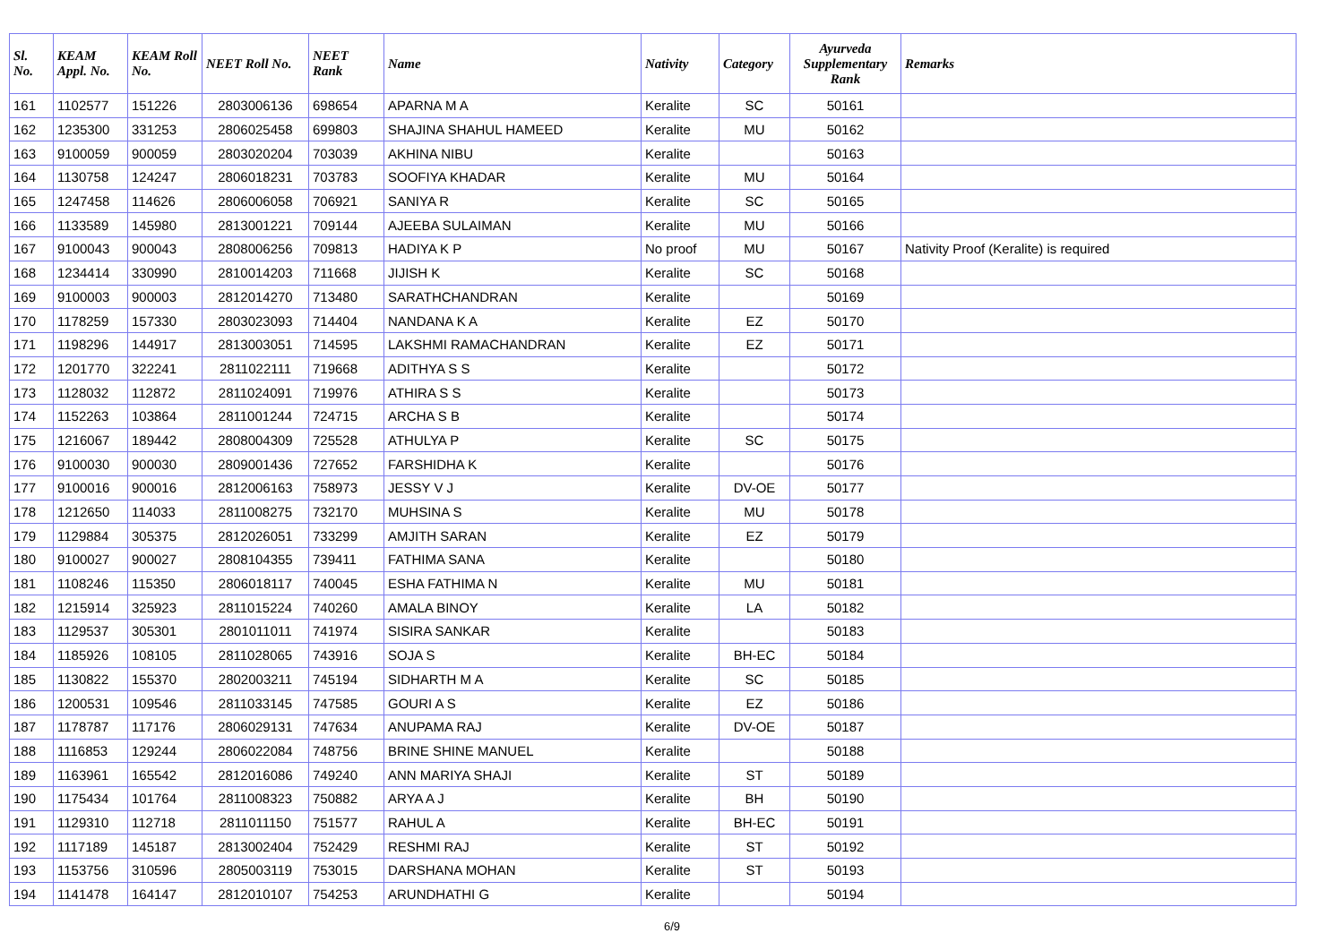| Sl. No. | KEAM Appl. No. | KEAM Roll No. | NEET Roll No. | NEET Rank | Name | Nativity | Category | Ayurveda Supplementary Rank | Remarks |
| --- | --- | --- | --- | --- | --- | --- | --- | --- | --- |
| 161 | 1102577 | 151226 | 2803006136 | 698654 | APARNA M A | Keralite | SC | 50161 | |
| 162 | 1235300 | 331253 | 2806025458 | 699803 | SHAJINA SHAHUL HAMEED | Keralite | MU | 50162 | |
| 163 | 9100059 | 900059 | 2803020204 | 703039 | AKHINA NIBU | Keralite | | 50163 | |
| 164 | 1130758 | 124247 | 2806018231 | 703783 | SOOFIYA KHADAR | Keralite | MU | 50164 | |
| 165 | 1247458 | 114626 | 2806006058 | 706921 | SANIYA R | Keralite | SC | 50165 | |
| 166 | 1133589 | 145980 | 2813001221 | 709144 | AJEEBA SULAIMAN | Keralite | MU | 50166 | |
| 167 | 9100043 | 900043 | 2808006256 | 709813 | HADIYA K P | No proof | MU | 50167 | Nativity Proof (Keralite) is required |
| 168 | 1234414 | 330990 | 2810014203 | 711668 | JIJISH K | Keralite | SC | 50168 | |
| 169 | 9100003 | 900003 | 2812014270 | 713480 | SARATHCHANDRAN | Keralite | | 50169 | |
| 170 | 1178259 | 157330 | 2803023093 | 714404 | NANDANA K A | Keralite | EZ | 50170 | |
| 171 | 1198296 | 144917 | 2813003051 | 714595 | LAKSHMI RAMACHANDRAN | Keralite | EZ | 50171 | |
| 172 | 1201770 | 322241 | 2811022111 | 719668 | ADITHYA S S | Keralite | | 50172 | |
| 173 | 1128032 | 112872 | 2811024091 | 719976 | ATHIRA S S | Keralite | | 50173 | |
| 174 | 1152263 | 103864 | 2811001244 | 724715 | ARCHA S B | Keralite | | 50174 | |
| 175 | 1216067 | 189442 | 2808004309 | 725528 | ATHULYA P | Keralite | SC | 50175 | |
| 176 | 9100030 | 900030 | 2809001436 | 727652 | FARSHIDHA K | Keralite | | 50176 | |
| 177 | 9100016 | 900016 | 2812006163 | 758973 | JESSY V J | Keralite | DV-OE | 50177 | |
| 178 | 1212650 | 114033 | 2811008275 | 732170 | MUHSINA S | Keralite | MU | 50178 | |
| 179 | 1129884 | 305375 | 2812026051 | 733299 | AMJITH SARAN | Keralite | EZ | 50179 | |
| 180 | 9100027 | 900027 | 2808104355 | 739411 | FATHIMA SANA | Keralite | | 50180 | |
| 181 | 1108246 | 115350 | 2806018117 | 740045 | ESHA FATHIMA N | Keralite | MU | 50181 | |
| 182 | 1215914 | 325923 | 2811015224 | 740260 | AMALA BINOY | Keralite | LA | 50182 | |
| 183 | 1129537 | 305301 | 2801011011 | 741974 | SISIRA SANKAR | Keralite | | 50183 | |
| 184 | 1185926 | 108105 | 2811028065 | 743916 | SOJA S | Keralite | BH-EC | 50184 | |
| 185 | 1130822 | 155370 | 2802003211 | 745194 | SIDHARTH M A | Keralite | SC | 50185 | |
| 186 | 1200531 | 109546 | 2811033145 | 747585 | GOURI A S | Keralite | EZ | 50186 | |
| 187 | 1178787 | 117176 | 2806029131 | 747634 | ANUPAMA RAJ | Keralite | DV-OE | 50187 | |
| 188 | 1116853 | 129244 | 2806022084 | 748756 | BRINE SHINE MANUEL | Keralite | | 50188 | |
| 189 | 1163961 | 165542 | 2812016086 | 749240 | ANN MARIYA SHAJI | Keralite | ST | 50189 | |
| 190 | 1175434 | 101764 | 2811008323 | 750882 | ARYA A J | Keralite | BH | 50190 | |
| 191 | 1129310 | 112718 | 2811011150 | 751577 | RAHUL A | Keralite | BH-EC | 50191 | |
| 192 | 1117189 | 145187 | 2813002404 | 752429 | RESHMI RAJ | Keralite | ST | 50192 | |
| 193 | 1153756 | 310596 | 2805003119 | 753015 | DARSHANA MOHAN | Keralite | ST | 50193 | |
| 194 | 1141478 | 164147 | 2812010107 | 754253 | ARUNDHATHI G | Keralite | | 50194 | |
6/9